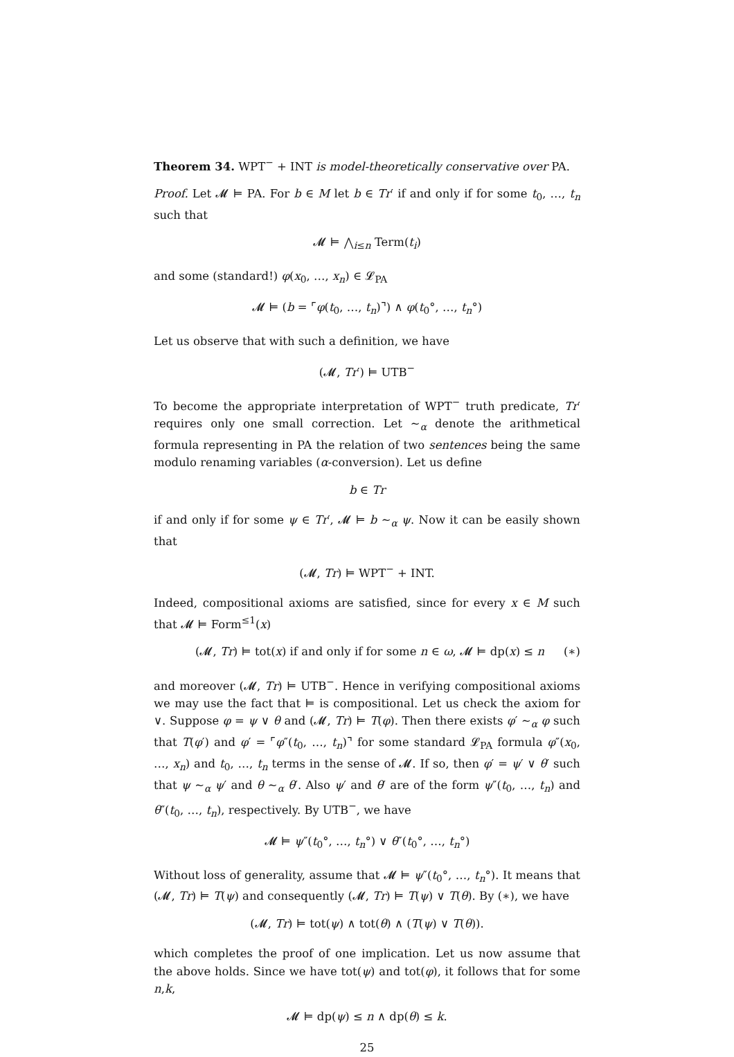Theorem 34. WPT<sup>−</sup> + INT is model-theoretically conservative over PA.
Proof. Let 𝓜 ⊨ PA. For b ∈ M let b ∈ Tr′ if and only if for some t<sub>0</sub>, …, t<sub>n</sub> such that
𝓜 ⊨ ⋀<sub>i≤n</sub> Term(t<sub>i</sub>)
and some (standard!) φ(x<sub>0</sub>, …, x<sub>n</sub>) ∈ 𝓛<sub>PA</sub>
𝓜 ⊨ (b = ⌜φ(t<sub>0</sub>, …, t<sub>n</sub>)⌝) ∧ φ(t<sub>0</sub>°, …, t<sub>n</sub>°)
Let us observe that with such a definition, we have
(𝓜, Tr′) ⊨ UTB<sup>−</sup>
To become the appropriate interpretation of WPT<sup>−</sup> truth predicate, Tr′ requires only one small correction. Let ∼<sub>α</sub> denote the arithmetical formula representing in PA the relation of two sentences being the same modulo renaming variables (α-conversion). Let us define
b ∈ Tr
if and only if for some ψ ∈ Tr′, 𝓜 ⊨ b ∼<sub>α</sub> ψ. Now it can be easily shown that
(𝓜, Tr) ⊨ WPT<sup>−</sup> + INT.
Indeed, compositional axioms are satisfied, since for every x ∈ M such that 𝓜 ⊨ Form<sup>≤1</sup>(x)
(𝓜, Tr) ⊨ tot(x) if and only if for some n ∈ ω, 𝓜 ⊨ dp(x) ≤ n (∗)
and moreover (𝓜, Tr) ⊨ UTB<sup>−</sup>. Hence in verifying compositional axioms we may use the fact that ⊨ is compositional. Let us check the axiom for ∨. Suppose φ = ψ ∨ θ and (𝓜, Tr) ⊨ T(φ). Then there exists φ′ ∼<sub>α</sub> φ such that T(φ′) and φ′ = ⌜φ″(t<sub>0</sub>, …, t<sub>n</sub>)⌝ for some standard 𝓛<sub>PA</sub> formula φ″(x<sub>0</sub>, …, x<sub>n</sub>) and t<sub>0</sub>, …, t<sub>n</sub> terms in the sense of 𝓜. If so, then φ′ = ψ′ ∨ θ′ such that ψ ∼<sub>α</sub> ψ′ and θ ∼<sub>α</sub> θ′. Also ψ′ and θ′ are of the form ψ″(t<sub>0</sub>, …, t<sub>n</sub>) and θ″(t<sub>0</sub>, …, t<sub>n</sub>), respectively. By UTB<sup>−</sup>, we have
𝓜 ⊨ ψ″(t<sub>0</sub>°, …, t<sub>n</sub>°) ∨ θ″(t<sub>0</sub>°, …, t<sub>n</sub>°)
Without loss of generality, assume that 𝓜 ⊨ ψ″(t<sub>0</sub>°, …, t<sub>n</sub>°). It means that (𝓜, Tr) ⊨ T(ψ) and consequently (𝓜, Tr) ⊨ T(ψ) ∨ T(θ). By (∗), we have
(𝓜, Tr) ⊨ tot(ψ) ∧ tot(θ) ∧ (T(ψ) ∨ T(θ)).
which completes the proof of one implication. Let us now assume that the above holds. Since we have tot(ψ) and tot(φ), it follows that for some n,k,
𝓜 ⊨ dp(ψ) ≤ n ∧ dp(θ) ≤ k.
25